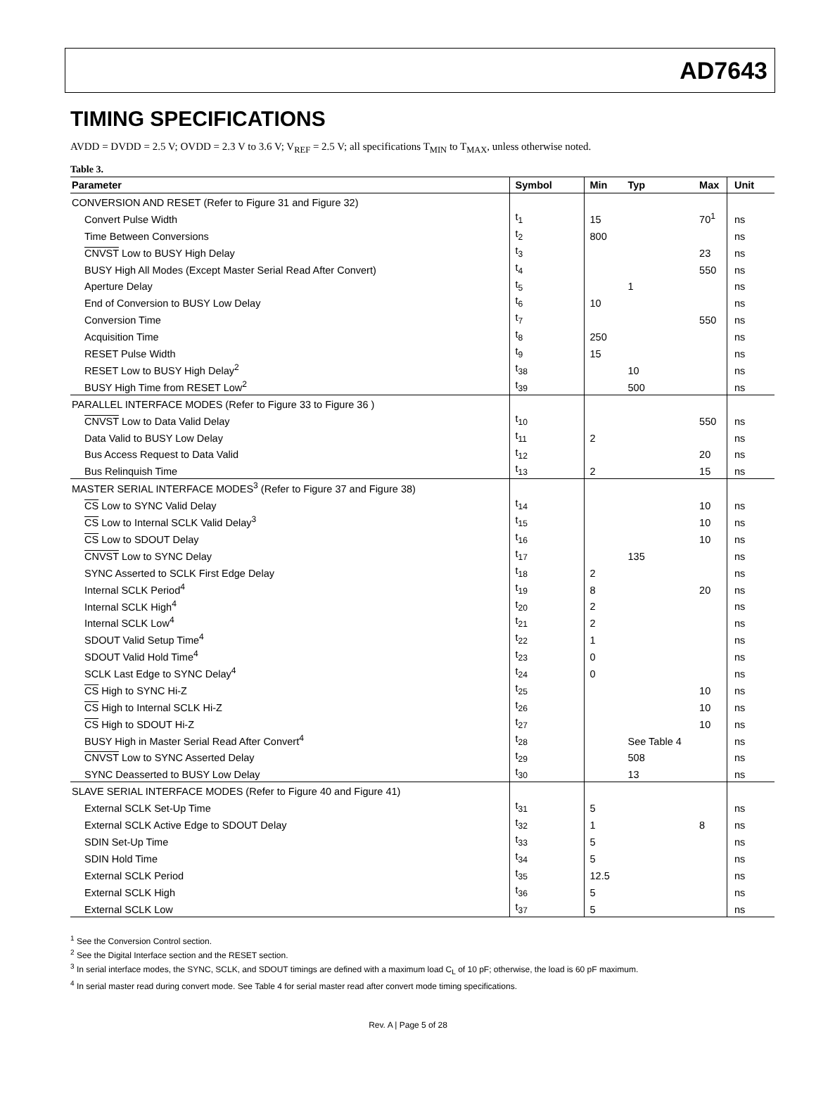AD7643
TIMING SPECIFICATIONS
AVDD = DVDD = 2.5 V; OVDD = 2.3 V to 3.6 V; V<sub>REF</sub> = 2.5 V; all specifications T<sub>MIN</sub> to T<sub>MAX</sub>, unless otherwise noted.
Table 3.
| Parameter | Symbol | Min | Typ | Max | Unit |
| --- | --- | --- | --- | --- | --- |
| CONVERSION AND RESET (Refer to Figure 31 and Figure 32) | | | | | |
| Convert Pulse Width | t<sub>1</sub> | 15 | | 70<sup>1</sup> | ns |
| Time Between Conversions | t<sub>2</sub> | 800 | | | ns |
| CNVST Low to BUSY High Delay | t<sub>3</sub> | | | 23 | ns |
| BUSY High All Modes (Except Master Serial Read After Convert) | t<sub>4</sub> | | | 550 | ns |
| Aperture Delay | t<sub>5</sub> | | 1 | | ns |
| End of Conversion to BUSY Low Delay | t<sub>6</sub> | 10 | | | ns |
| Conversion Time | t<sub>7</sub> | | | 550 | ns |
| Acquisition Time | t<sub>8</sub> | 250 | | | ns |
| RESET Pulse Width | t<sub>9</sub> | 15 | | | ns |
| RESET Low to BUSY High Delay<sup>2</sup> | t<sub>38</sub> | | 10 | | ns |
| BUSY High Time from RESET Low<sup>2</sup> | t<sub>39</sub> | | 500 | | ns |
| PARALLEL INTERFACE MODES (Refer to Figure 33 to Figure 36 ) | | | | | |
| CNVST Low to Data Valid Delay | t<sub>10</sub> | | | 550 | ns |
| Data Valid to BUSY Low Delay | t<sub>11</sub> | 2 | | | ns |
| Bus Access Request to Data Valid | t<sub>12</sub> | | | 20 | ns |
| Bus Relinquish Time | t<sub>13</sub> | 2 | | 15 | ns |
| MASTER SERIAL INTERFACE MODES<sup>3</sup> (Refer to Figure 37 and Figure 38) | | | | | |
| CS Low to SYNC Valid Delay | t<sub>14</sub> | | | 10 | ns |
| CS Low to Internal SCLK Valid Delay<sup>3</sup> | t<sub>15</sub> | | | 10 | ns |
| CS Low to SDOUT Delay | t<sub>16</sub> | | | 10 | ns |
| CNVST Low to SYNC Delay | t<sub>17</sub> | | 135 | | ns |
| SYNC Asserted to SCLK First Edge Delay | t<sub>18</sub> | 2 | | | ns |
| Internal SCLK Period<sup>4</sup> | t<sub>19</sub> | 8 | | 20 | ns |
| Internal SCLK High<sup>4</sup> | t<sub>20</sub> | 2 | | | ns |
| Internal SCLK Low<sup>4</sup> | t<sub>21</sub> | 2 | | | ns |
| SDOUT Valid Setup Time<sup>4</sup> | t<sub>22</sub> | 1 | | | ns |
| SDOUT Valid Hold Time<sup>4</sup> | t<sub>23</sub> | 0 | | | ns |
| SCLK Last Edge to SYNC Delay<sup>4</sup> | t<sub>24</sub> | 0 | | | ns |
| CS High to SYNC Hi-Z | t<sub>25</sub> | | | 10 | ns |
| CS High to Internal SCLK Hi-Z | t<sub>26</sub> | | | 10 | ns |
| CS High to SDOUT Hi-Z | t<sub>27</sub> | | | 10 | ns |
| BUSY High in Master Serial Read After Convert<sup>4</sup> | t<sub>28</sub> | | See Table 4 | | ns |
| CNVST Low to SYNC Asserted Delay | t<sub>29</sub> | | 508 | | ns |
| SYNC Deasserted to BUSY Low Delay | t<sub>30</sub> | | 13 | | ns |
| SLAVE SERIAL INTERFACE MODES (Refer to Figure 40 and Figure 41) | | | | | |
| External SCLK Set-Up Time | t<sub>31</sub> | 5 | | | ns |
| External SCLK Active Edge to SDOUT Delay | t<sub>32</sub> | 1 | | 8 | ns |
| SDIN Set-Up Time | t<sub>33</sub> | 5 | | | ns |
| SDIN Hold Time | t<sub>34</sub> | 5 | | | ns |
| External SCLK Period | t<sub>35</sub> | 12.5 | | | ns |
| External SCLK High | t<sub>36</sub> | 5 | | | ns |
| External SCLK Low | t<sub>37</sub> | 5 | | | ns |
<sup>1</sup> See the Conversion Control section.
<sup>2</sup> See the Digital Interface section and the RESET section.
<sup>3</sup> In serial interface modes, the SYNC, SCLK, and SDOUT timings are defined with a maximum load C<sub>L</sub> of 10 pF; otherwise, the load is 60 pF maximum.
<sup>4</sup> In serial master read during convert mode. See Table 4 for serial master read after convert mode timing specifications.
Rev. A | Page 5 of 28